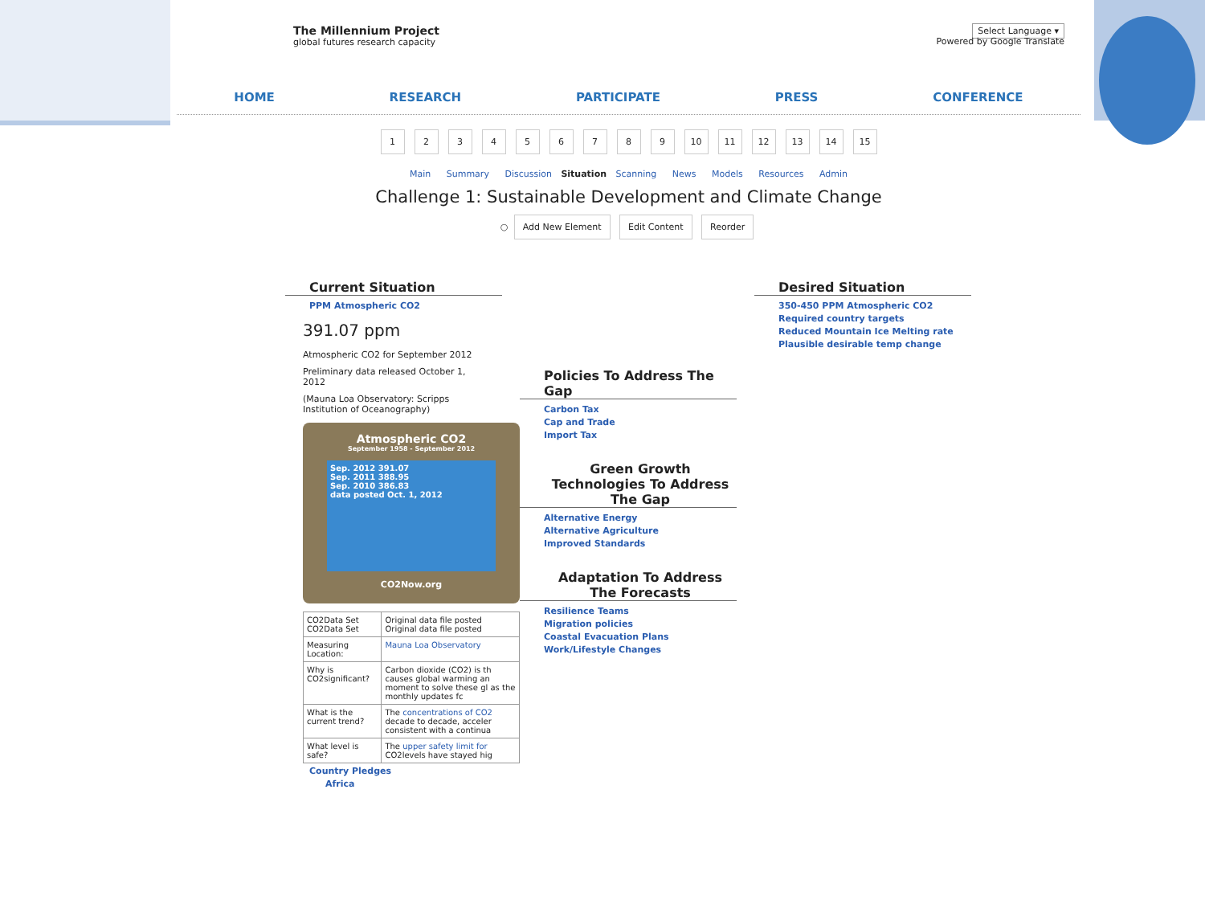The Millennium Project
global futures research capacity
Select Language ▾
Powered by Google Translate
HOME RESEARCH PARTICIPATE PRESS CONFERENCE
123456789 10 11 12 13 14 15
Main Summary Discussion Situation Scanning News Models Resources Admin
Challenge 1: Sustainable Development and Climate Change
○ Add New Element Edit Content Reorder
Current Situation
PPM Atmospheric CO2
391.07 ppm
Atmospheric CO2 for September 2012
Preliminary data released October 1, 2012
(Mauna Loa Observatory: Scripps Institution of Oceanography)
Atmospheric CO2
September 1958 - September 2012
Sep. 2012 391.07
Sep. 2011 388.95
Sep. 2010 386.83
data posted Oct. 1, 2012
CO2Now.org
| CO2Data Set CO2Data Set | Original data file posted Original data file posted |
| Measuring Location: | Mauna Loa Observatory |
| Why is CO2significant? | Carbon dioxide (CO2) is th causes global warming an moment to solve these gl as the monthly updates fc |
| What is the current trend? | The concentrations of CO2 decade to decade, acceler consistent with a continua |
| What level is safe? | The upper safety limit for CO2levels have stayed hig |
Country Pledges
Africa
Policies To Address The Gap
Carbon Tax
Cap and Trade
Import Tax
Green Growth Technologies To Address The Gap
Alternative Energy
Alternative Agriculture
Improved Standards
Adaptation To Address The Forecasts
Resilience Teams
Migration policies
Coastal Evacuation Plans
Work/Lifestyle Changes
Desired Situation
350-450 PPM Atmospheric CO2
Required country targets
Reduced Mountain Ice Melting rate
Plausible desirable temp change